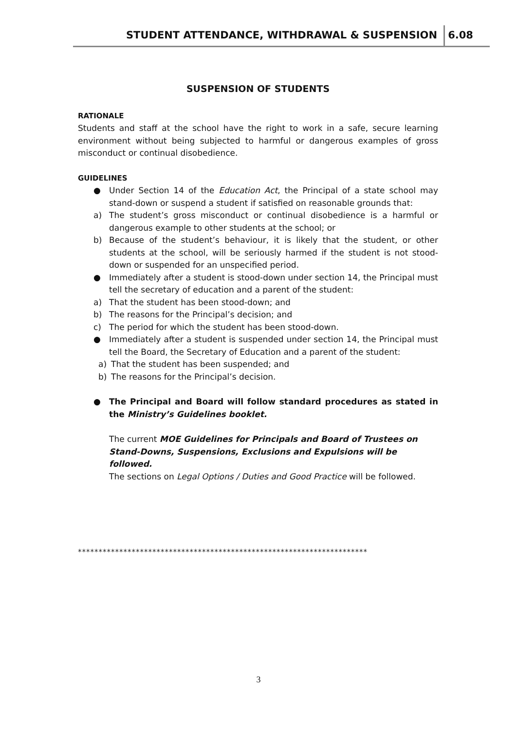STUDENT ATTENDANCE, WITHDRAWAL & SUSPENSION
6.08
SUSPENSION OF STUDENTS
RATIONALE
Students and staff at the school have the right to work in a safe, secure learning environment without being subjected to harmful or dangerous examples of gross misconduct or continual disobedience.
GUIDELINES
● Under Section 14 of the Education Act, the Principal of a state school may stand-down or suspend a student if satisfied on reasonable grounds that:
a) The student’s gross misconduct or continual disobedience is a harmful or dangerous example to other students at the school; or
b) Because of the student’s behaviour, it is likely that the student, or other students at the school, will be seriously harmed if the student is not stood-down or suspended for an unspecified period.
● Immediately after a student is stood-down under section 14, the Principal must tell the secretary of education and a parent of the student:
a) That the student has been stood-down; and
b) The reasons for the Principal’s decision; and
c) The period for which the student has been stood-down.
● Immediately after a student is suspended under section 14, the Principal must tell the Board, the Secretary of Education and a parent of the student:
a) That the student has been suspended; and
b) The reasons for the Principal’s decision.
● The Principal and Board will follow standard procedures as stated in the Ministry’s Guidelines booklet.
The current MOE Guidelines for Principals and Board of Trustees on Stand-Downs, Suspensions, Exclusions and Expulsions will be followed.
The sections on Legal Options / Duties and Good Practice will be followed.
**********************************************************************
3